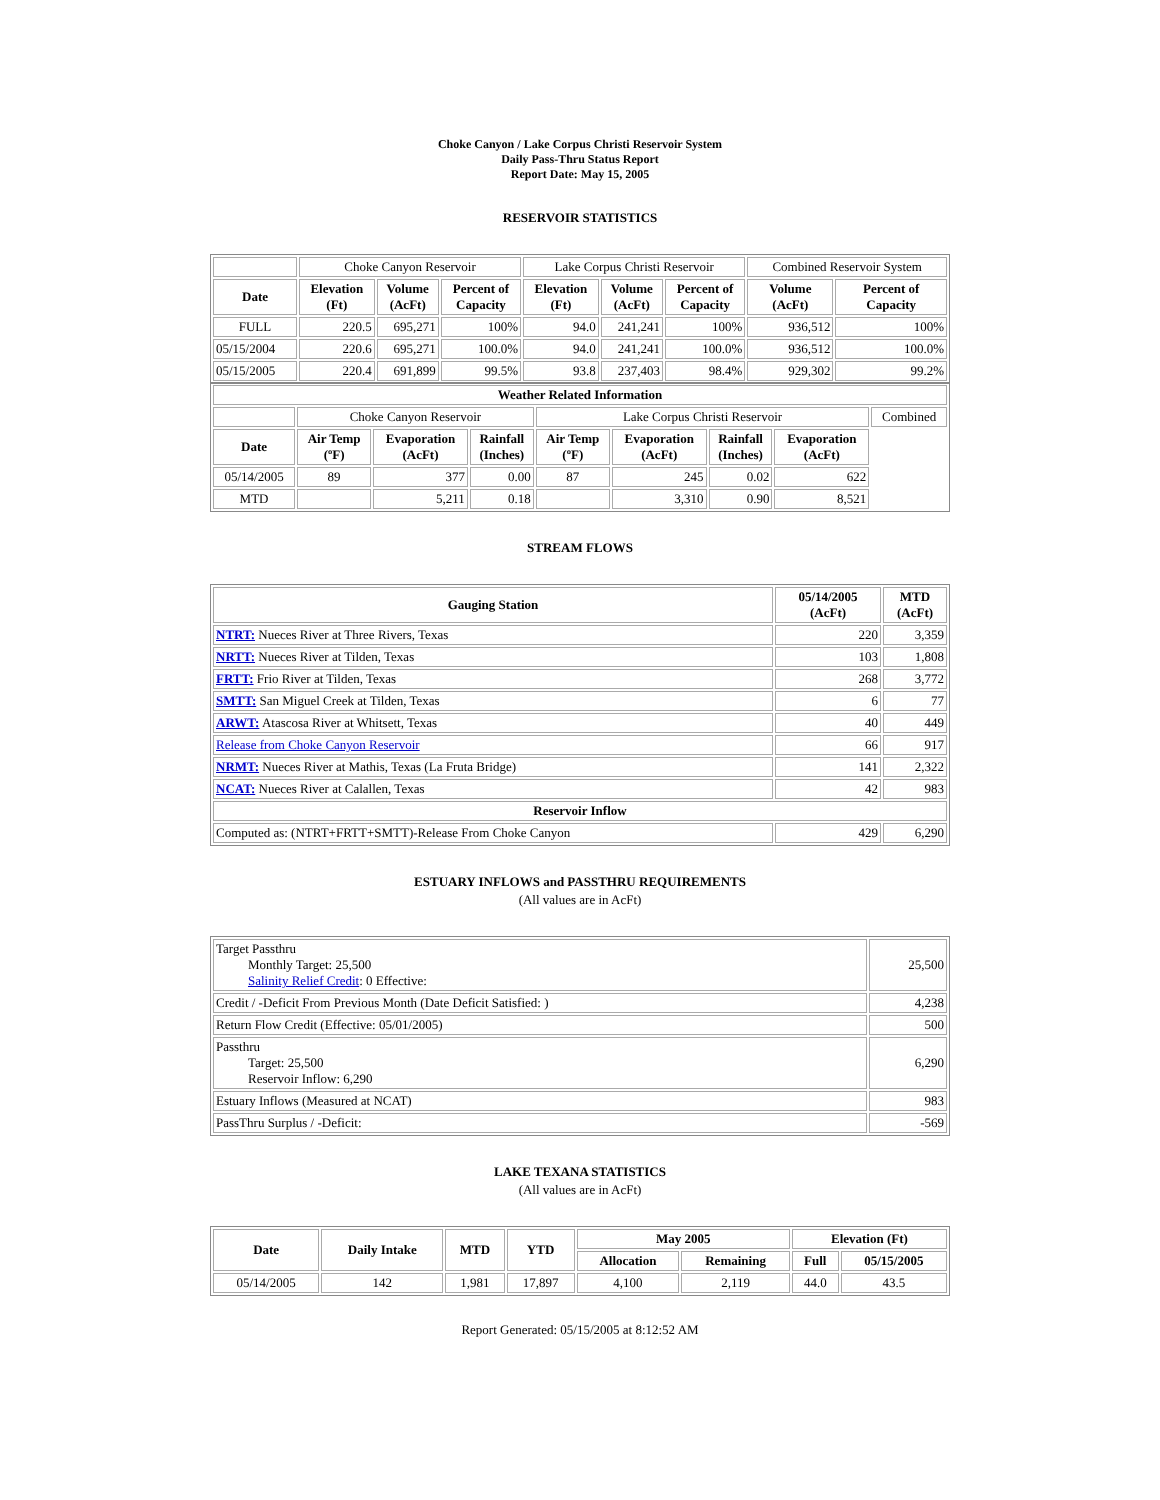Choke Canyon / Lake Corpus Christi Reservoir System
Daily Pass-Thru Status Report
Report Date: May 15, 2005
RESERVOIR STATISTICS
| | Choke Canyon Reservoir | | | Lake Corpus Christi Reservoir | | | Combined Reservoir System | |
| Date | Elevation (Ft) | Volume (AcFt) | Percent of Capacity | Elevation (Ft) | Volume (AcFt) | Percent of Capacity | Volume (AcFt) | Percent of Capacity |
| FULL | 220.5 | 695,271 | 100% | 94.0 | 241,241 | 100% | 936,512 | 100% |
| 05/15/2004 | 220.6 | 695,271 | 100.0% | 94.0 | 241,241 | 100.0% | 936,512 | 100.0% |
| 05/15/2005 | 220.4 | 691,899 | 99.5% | 93.8 | 237,403 | 98.4% | 929,302 | 99.2% |
| Weather Related Information | | | | | | | | |
| --- | --- | --- | --- | --- | --- | --- | --- | --- |
| | Choke Canyon Reservoir | | | Lake Corpus Christi Reservoir | | | | Combined |
| Date | Air Temp (ºF) | Evaporation (AcFt) | Rainfall (Inches) | Air Temp (ºF) | Evaporation (AcFt) | Rainfall (Inches) | Evaporation (AcFt) | |
| 05/14/2005 | 89 | 377 | 0.00 | 87 | 245 | 0.02 | 622 | |
| MTD | | 5,211 | 0.18 | | 3,310 | 0.90 | 8,521 | |
STREAM FLOWS
| Gauging Station | 05/14/2005 (AcFt) | MTD (AcFt) |
| --- | --- | --- |
| NTRT: Nueces River at Three Rivers, Texas | 220 | 3,359 |
| NRTT: Nueces River at Tilden, Texas | 103 | 1,808 |
| FRTT: Frio River at Tilden, Texas | 268 | 3,772 |
| SMTT: San Miguel Creek at Tilden, Texas | 6 | 77 |
| ARWT: Atascosa River at Whitsett, Texas | 40 | 449 |
| Release from Choke Canyon Reservoir | 66 | 917 |
| NRMT: Nueces River at Mathis, Texas (La Fruta Bridge) | 141 | 2,322 |
| NCAT: Nueces River at Calallen, Texas | 42 | 983 |
| Reservoir Inflow | | |
| Computed as: (NTRT+FRTT+SMTT)-Release From Choke Canyon | 429 | 6,290 |
ESTUARY INFLOWS and PASSTHRU REQUIREMENTS
(All values are in AcFt)
| Target Passthru Monthly Target: 25,500 Salinity Relief Credit : 0 Effective: | 25,500 |
| Credit / -Deficit From Previous Month (Date Deficit Satisfied: ) | 4,238 |
| Return Flow Credit (Effective: 05/01/2005) | 500 |
| Passthru Target: 25,500 Reservoir Inflow: 6,290 | 6,290 |
| Estuary Inflows (Measured at NCAT) | 983 |
| PassThru Surplus / -Deficit: | -569 |
LAKE TEXANA STATISTICS
(All values are in AcFt)
| Date | Daily Intake | MTD | YTD | May 2005 | | Elevation (Ft) | |
| --- | --- | --- | --- | --- | --- | --- | --- |
| | | | | Allocation | Remaining | Full | 05/15/2005 |
| 05/14/2005 | 142 | 1,981 | 17,897 | 4,100 | 2,119 | 44.0 | 43.5 |
Report Generated: 05/15/2005 at 8:12:52 AM